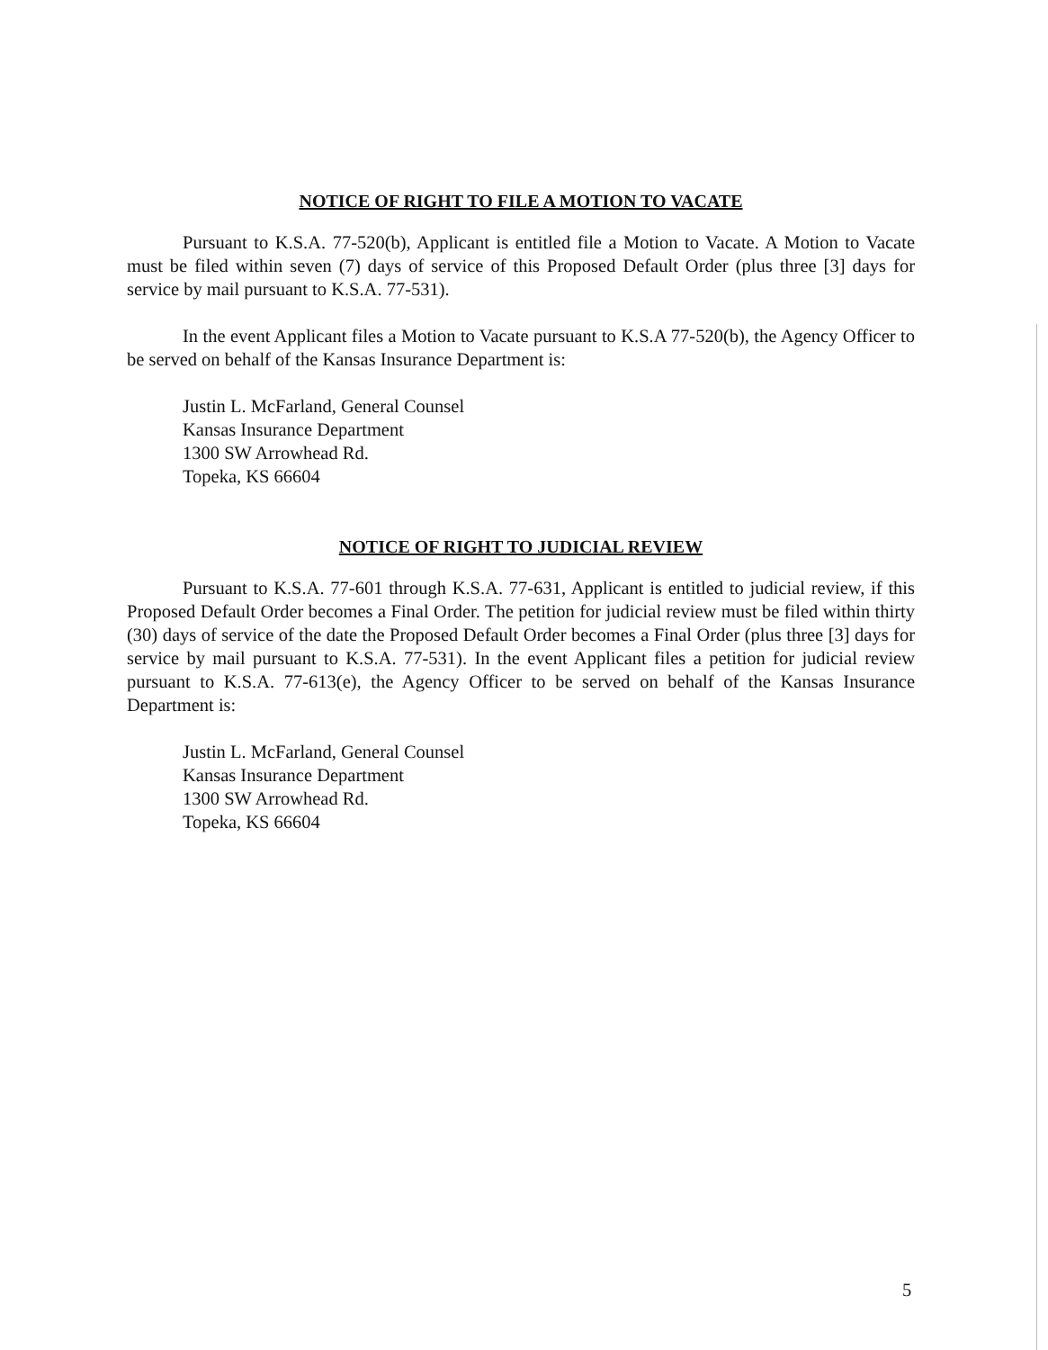NOTICE OF RIGHT TO FILE A MOTION TO VACATE
Pursuant to K.S.A. 77-520(b), Applicant is entitled file a Motion to Vacate. A Motion to Vacate must be filed within seven (7) days of service of this Proposed Default Order (plus three [3] days for service by mail pursuant to K.S.A. 77-531).
In the event Applicant files a Motion to Vacate pursuant to K.S.A 77-520(b), the Agency Officer to be served on behalf of the Kansas Insurance Department is:
Justin L. McFarland, General Counsel
Kansas Insurance Department
1300 SW Arrowhead Rd.
Topeka, KS 66604
NOTICE OF RIGHT TO JUDICIAL REVIEW
Pursuant to K.S.A. 77-601 through K.S.A. 77-631, Applicant is entitled to judicial review, if this Proposed Default Order becomes a Final Order. The petition for judicial review must be filed within thirty (30) days of service of the date the Proposed Default Order becomes a Final Order (plus three [3] days for service by mail pursuant to K.S.A. 77-531). In the event Applicant files a petition for judicial review pursuant to K.S.A. 77-613(e), the Agency Officer to be served on behalf of the Kansas Insurance Department is:
Justin L. McFarland, General Counsel
Kansas Insurance Department
1300 SW Arrowhead Rd.
Topeka, KS 66604
5